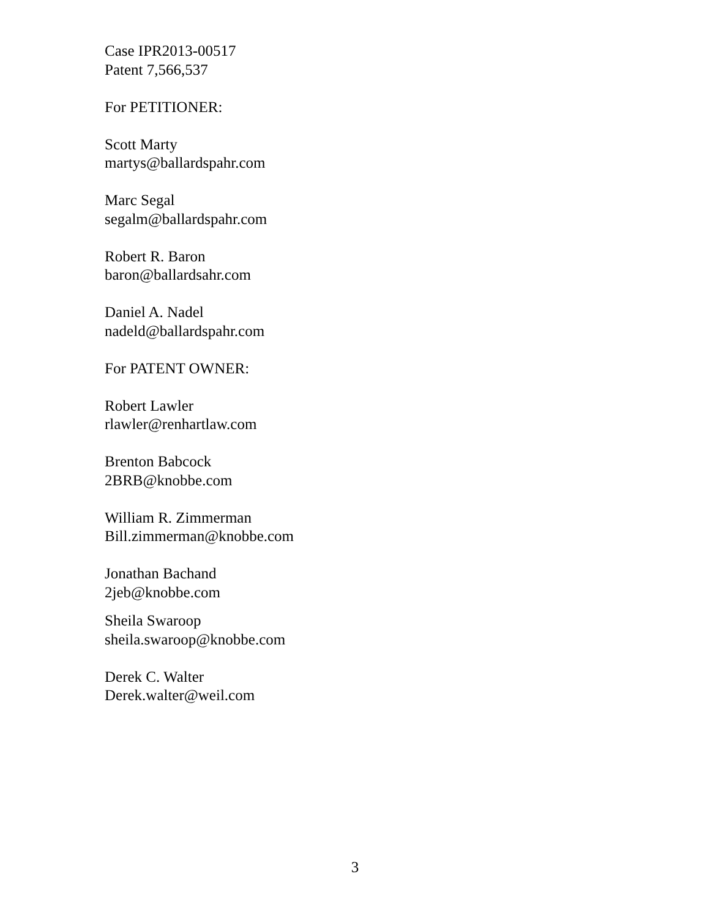Case IPR2013-00517
Patent 7,566,537
For PETITIONER:
Scott Marty
martys@ballardspahr.com
Marc Segal
segalm@ballardspahr.com
Robert R. Baron
baron@ballardsahr.com
Daniel A. Nadel
nadeld@ballardspahr.com
For PATENT OWNER:
Robert Lawler
rlawler@renhartlaw.com
Brenton Babcock
2BRB@knobbe.com
William R. Zimmerman
Bill.zimmerman@knobbe.com
Jonathan Bachand
2jeb@knobbe.com
Sheila Swaroop
sheila.swaroop@knobbe.com
Derek C. Walter
Derek.walter@weil.com
3